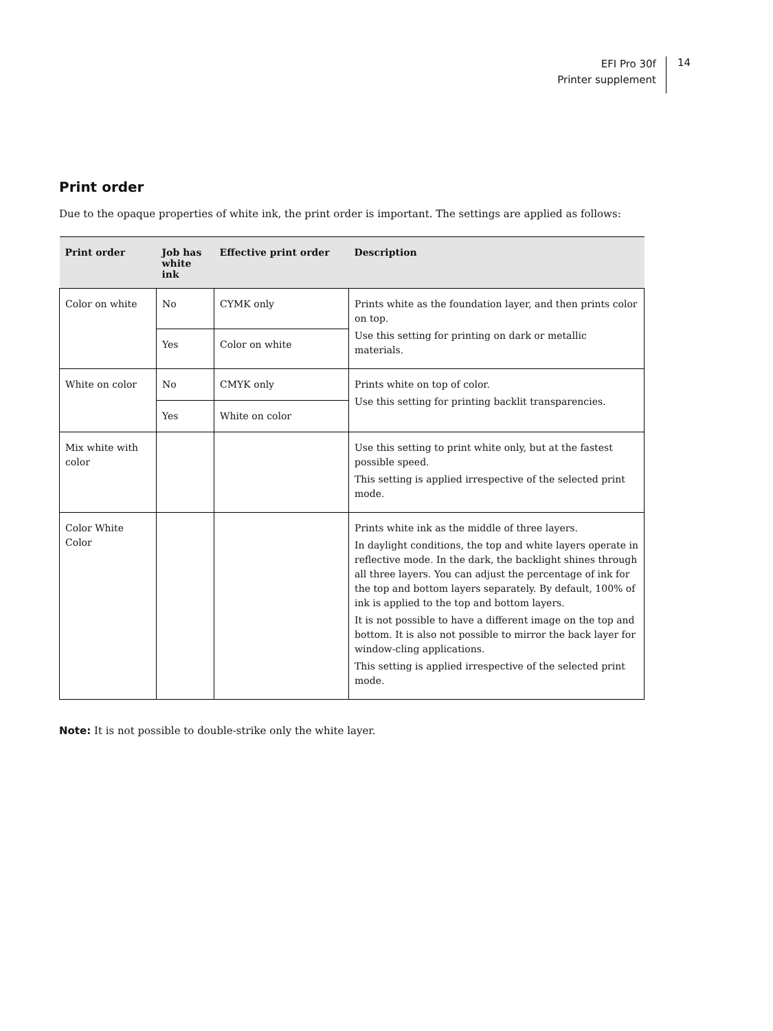EFI Pro 30f
Printer supplement
14
Print order
Due to the opaque properties of white ink, the print order is important. The settings are applied as follows:
| Print order | Job has white ink | Effective print order | Description |
| --- | --- | --- | --- |
| Color on white | No | CYMK only | Prints white as the foundation layer, and then prints color on top. Use this setting for printing on dark or metallic materials. |
| | Yes | Color on white | |
| White on color | No | CMYK only | Prints white on top of color. Use this setting for printing backlit transparencies. |
| | Yes | White on color | |
| Mix white with color | | | Use this setting to print white only, but at the fastest possible speed. This setting is applied irrespective of the selected print mode. |
| Color White Color | | | Prints white ink as the middle of three layers. In daylight conditions, the top and white layers operate in reflective mode. In the dark, the backlight shines through all three layers. You can adjust the percentage of ink for the top and bottom layers separately. By default, 100% of ink is applied to the top and bottom layers. It is not possible to have a different image on the top and bottom. It is also not possible to mirror the back layer for window-cling applications. This setting is applied irrespective of the selected print mode. |
Note: It is not possible to double-strike only the white layer.